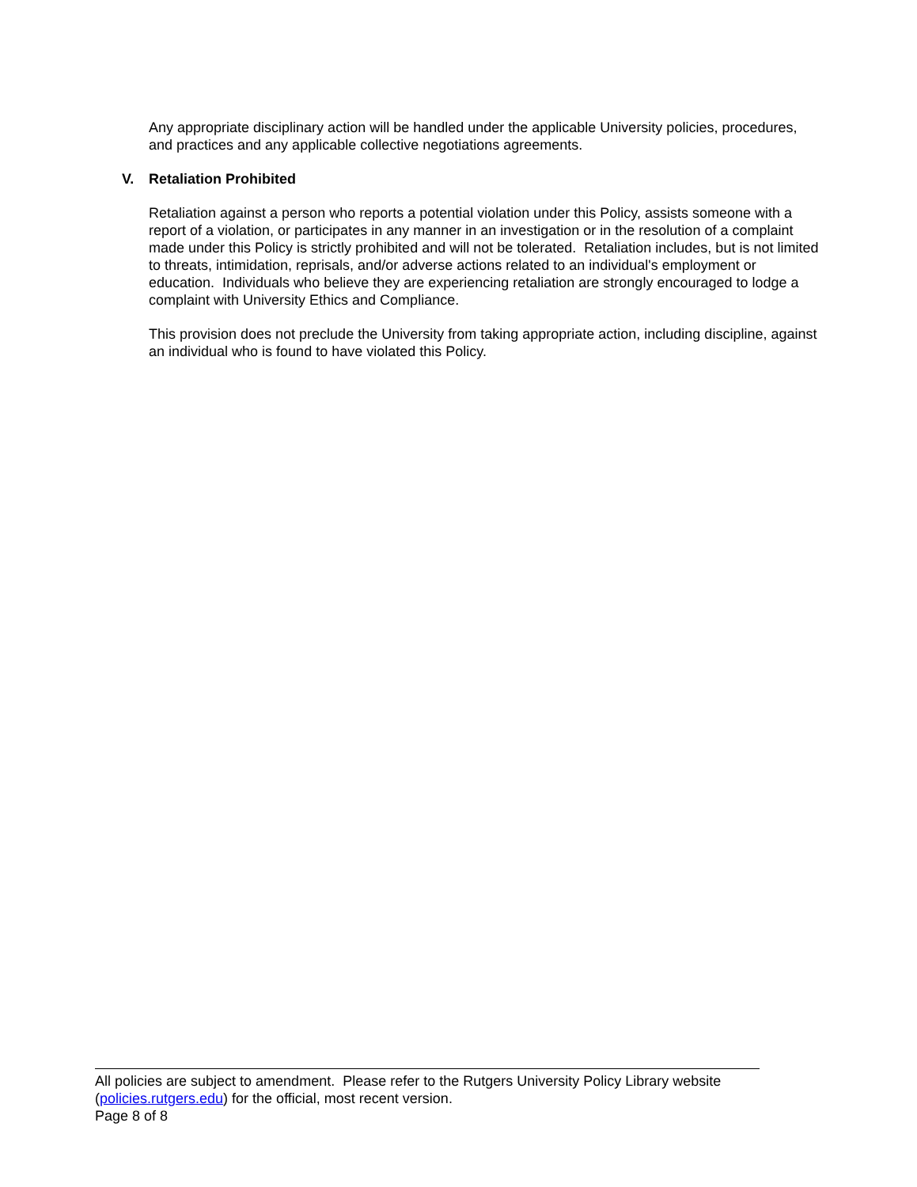Any appropriate disciplinary action will be handled under the applicable University policies, procedures, and practices and any applicable collective negotiations agreements.
V. Retaliation Prohibited
Retaliation against a person who reports a potential violation under this Policy, assists someone with a report of a violation, or participates in any manner in an investigation or in the resolution of a complaint made under this Policy is strictly prohibited and will not be tolerated. Retaliation includes, but is not limited to threats, intimidation, reprisals, and/or adverse actions related to an individual's employment or education. Individuals who believe they are experiencing retaliation are strongly encouraged to lodge a complaint with University Ethics and Compliance.
This provision does not preclude the University from taking appropriate action, including discipline, against an individual who is found to have violated this Policy.
All policies are subject to amendment. Please refer to the Rutgers University Policy Library website (policies.rutgers.edu) for the official, most recent version.
Page 8 of 8